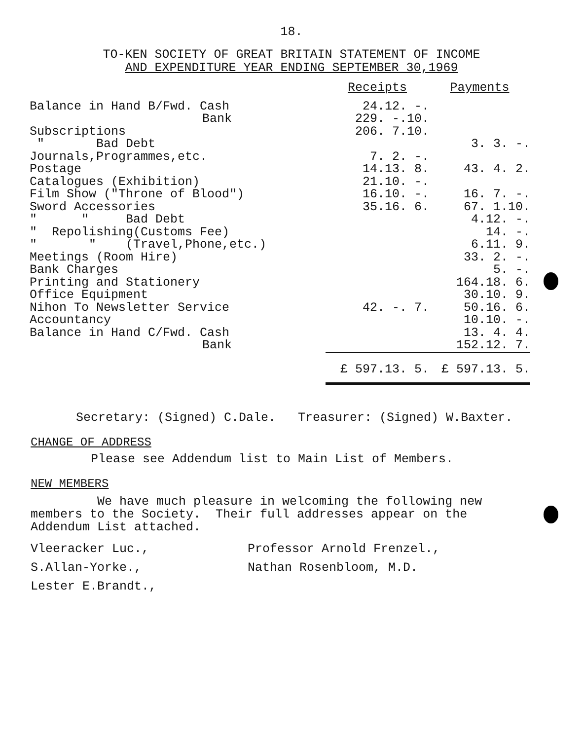18.
TO-KEN SOCIETY OF GREAT BRITAIN STATEMENT OF INCOME
AND EXPENDITURE YEAR ENDING SEPTEMBER 30,1969
| | Receipts | Payments |
| --- | --- | --- |
| Balance in Hand B/Fwd. Cash | 24.12. -. | |
| Bank | 229. -.10. | |
| Subscriptions | 206. 7.10. | |
| " Bad Debt | | 3. 3. -. |
| Journals,Programmes,etc. | 7. 2. -. | |
| Postage | 14.13. 8. | 43. 4. 2. |
| Catalogues (Exhibition) | 21.10. -. | |
| Film Show ("Throne of Blood") | 16.10. -. | 16. 7. -. |
| Sword Accessories | 35.16. 6. | 67. 1.10. |
| " " Bad Debt | | 4.12. -. |
| " Repolishing(Customs Fee) | | 14. -. |
| " " (Travel,Phone,etc.) | | 6.11. 9. |
| Meetings (Room Hire) | | 33. 2. -. |
| Bank Charges | | 5. -. |
| Printing and Stationery | | 164.18. 6. |
| Office Equipment | | 30.10. 9. |
| Nihon To Newsletter Service | 42. -. 7. | 50.16. 6. |
| Accountancy | | 10.10. -. |
| Balance in Hand C/Fwd. Cash | | 13. 4. 4. |
| Bank | | 152.12. 7. |
| | £ 597.13. 5. | £ 597.13. 5. |
Secretary: (Signed) C.Dale. Treasurer: (Signed) W.Baxter.
CHANGE OF ADDRESS
Please see Addendum list to Main List of Members.
NEW MEMBERS
We have much pleasure in welcoming the following new
members to the Society. Their full addresses appear on the
Addendum List attached.
Vleeracker Luc.,
S.Allan-Yorke.,
Lester E.Brandt.,
Professor Arnold Frenzel.,
Nathan Rosenbloom, M.D.